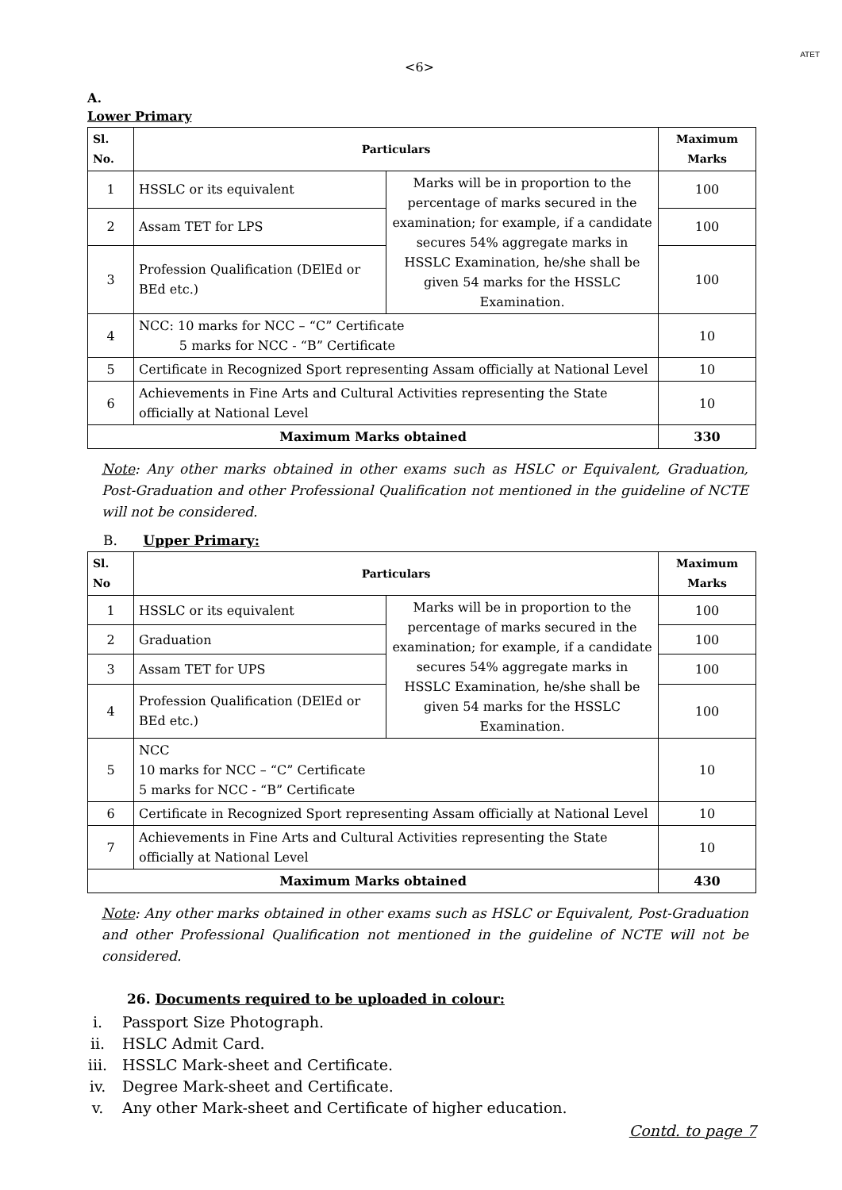<6> ATET
A.
Lower Primary
| Sl. No. | Particulars | | Maximum Marks |
| --- | --- | --- | --- |
| 1 | HSSLC or its equivalent | Marks will be in proportion to the percentage of marks secured in the examination; for example, if a candidate secures 54% aggregate marks in HSSLC Examination, he/she shall be given 54 marks for the HSSLC Examination. | 100 |
| 2 | Assam TET for LPS | | 100 |
| 3 | Profession Qualification (DElEd or BEd etc.) | | 100 |
| 4 | NCC: 10 marks for NCC – “C” Certificate 5 marks for NCC - “B” Certificate | | 10 |
| 5 | Certificate in Recognized Sport representing Assam officially at National Level | | 10 |
| 6 | Achievements in Fine Arts and Cultural Activities representing the State officially at National Level | | 10 |
| Maximum Marks obtained | | | 330 |
Note: Any other marks obtained in other exams such as HSLC or Equivalent, Graduation, Post-Graduation and other Professional Qualification not mentioned in the guideline of NCTE will not be considered.
B. Upper Primary:
| Sl. No | Particulars | | Maximum Marks |
| --- | --- | --- | --- |
| 1 | HSSLC or its equivalent | Marks will be in proportion to the percentage of marks secured in the examination; for example, if a candidate secures 54% aggregate marks in HSSLC Examination, he/she shall be given 54 marks for the HSSLC Examination. | 100 |
| 2 | Graduation | | 100 |
| 3 | Assam TET for UPS | | 100 |
| 4 | Profession Qualification (DElEd or BEd etc.) | | 100 |
| 5 | NCC 10 marks for NCC – “C” Certificate 5 marks for NCC - “B” Certificate | | 10 |
| 6 | Certificate in Recognized Sport representing Assam officially at National Level | | 10 |
| 7 | Achievements in Fine Arts and Cultural Activities representing the State officially at National Level | | 10 |
| Maximum Marks obtained | | | 430 |
Note: Any other marks obtained in other exams such as HSLC or Equivalent, Post-Graduation and other Professional Qualification not mentioned in the guideline of NCTE will not be considered.
26. Documents required to be uploaded in colour:
i. Passport Size Photograph.
ii. HSLC Admit Card.
iii. HSSLC Mark-sheet and Certificate.
iv. Degree Mark-sheet and Certificate.
v. Any other Mark-sheet and Certificate of higher education.
Contd. to page 7